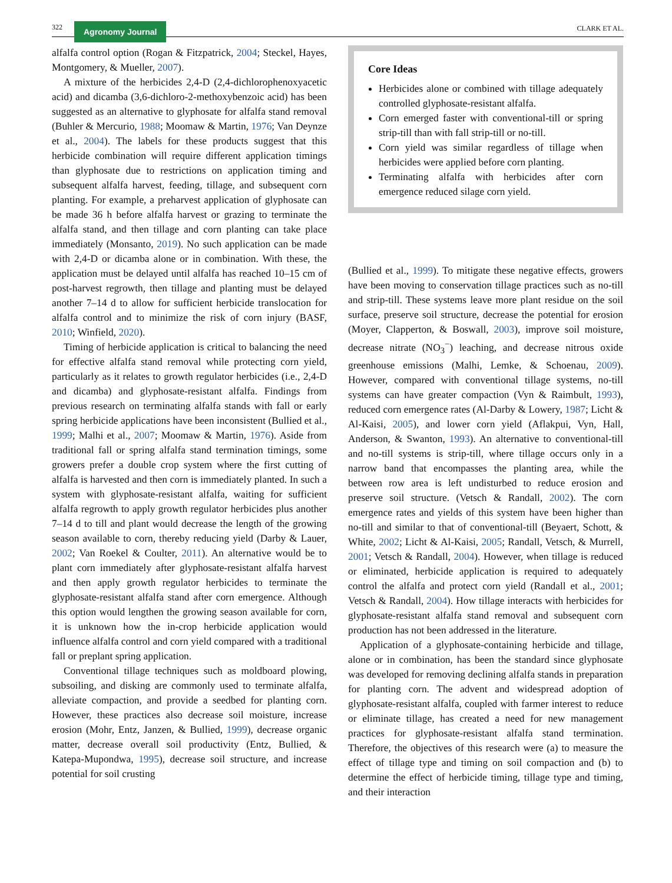322 Agronomy Journal CLARK ET AL.
alfalfa control option (Rogan & Fitzpatrick, 2004; Steckel, Hayes, Montgomery, & Mueller, 2007).
A mixture of the herbicides 2,4-D (2,4-dichlorophenoxyacetic acid) and dicamba (3,6-dichloro-2-methoxybenzoic acid) has been suggested as an alternative to glyphosate for alfalfa stand removal (Buhler & Mercurio, 1988; Moomaw & Martin, 1976; Van Deynze et al., 2004). The labels for these products suggest that this herbicide combination will require different application timings than glyphosate due to restrictions on application timing and subsequent alfalfa harvest, feeding, tillage, and subsequent corn planting. For example, a preharvest application of glyphosate can be made 36 h before alfalfa harvest or grazing to terminate the alfalfa stand, and then tillage and corn planting can take place immediately (Monsanto, 2019). No such application can be made with 2,4-D or dicamba alone or in combination. With these, the application must be delayed until alfalfa has reached 10–15 cm of post-harvest regrowth, then tillage and planting must be delayed another 7–14 d to allow for sufficient herbicide translocation for alfalfa control and to minimize the risk of corn injury (BASF, 2010; Winfield, 2020).
Timing of herbicide application is critical to balancing the need for effective alfalfa stand removal while protecting corn yield, particularly as it relates to growth regulator herbicides (i.e., 2,4-D and dicamba) and glyphosate-resistant alfalfa. Findings from previous research on terminating alfalfa stands with fall or early spring herbicide applications have been inconsistent (Bullied et al., 1999; Malhi et al., 2007; Moomaw & Martin, 1976). Aside from traditional fall or spring alfalfa stand termination timings, some growers prefer a double crop system where the first cutting of alfalfa is harvested and then corn is immediately planted. In such a system with glyphosate-resistant alfalfa, waiting for sufficient alfalfa regrowth to apply growth regulator herbicides plus another 7–14 d to till and plant would decrease the length of the growing season available to corn, thereby reducing yield (Darby & Lauer, 2002; Van Roekel & Coulter, 2011). An alternative would be to plant corn immediately after glyphosate-resistant alfalfa harvest and then apply growth regulator herbicides to terminate the glyphosate-resistant alfalfa stand after corn emergence. Although this option would lengthen the growing season available for corn, it is unknown how the in-crop herbicide application would influence alfalfa control and corn yield compared with a traditional fall or preplant spring application.
Conventional tillage techniques such as moldboard plowing, subsoiling, and disking are commonly used to terminate alfalfa, alleviate compaction, and provide a seedbed for planting corn. However, these practices also decrease soil moisture, increase erosion (Mohr, Entz, Janzen, & Bullied, 1999), decrease organic matter, decrease overall soil productivity (Entz, Bullied, & Katepa-Mupondwa, 1995), decrease soil structure, and increase potential for soil crusting
Core Ideas
Herbicides alone or combined with tillage adequately controlled glyphosate-resistant alfalfa.
Corn emerged faster with conventional-till or spring strip-till than with fall strip-till or no-till.
Corn yield was similar regardless of tillage when herbicides were applied before corn planting.
Terminating alfalfa with herbicides after corn emergence reduced silage corn yield.
(Bullied et al., 1999). To mitigate these negative effects, growers have been moving to conservation tillage practices such as no-till and strip-till. These systems leave more plant residue on the soil surface, preserve soil structure, decrease the potential for erosion (Moyer, Clapperton, & Boswall, 2003), improve soil moisture, decrease nitrate (NO<sub>3</sub><sup>−</sup>) leaching, and decrease nitrous oxide greenhouse emissions (Malhi, Lemke, & Schoenau, 2009). However, compared with conventional tillage systems, no-till systems can have greater compaction (Vyn & Raimbult, 1993), reduced corn emergence rates (Al-Darby & Lowery, 1987; Licht & Al-Kaisi, 2005), and lower corn yield (Aflakpui, Vyn, Hall, Anderson, & Swanton, 1993). An alternative to conventional-till and no-till systems is strip-till, where tillage occurs only in a narrow band that encompasses the planting area, while the between row area is left undisturbed to reduce erosion and preserve soil structure. (Vetsch & Randall, 2002). The corn emergence rates and yields of this system have been higher than no-till and similar to that of conventional-till (Beyaert, Schott, & White, 2002; Licht & Al-Kaisi, 2005; Randall, Vetsch, & Murrell, 2001; Vetsch & Randall, 2004). However, when tillage is reduced or eliminated, herbicide application is required to adequately control the alfalfa and protect corn yield (Randall et al., 2001; Vetsch & Randall, 2004). How tillage interacts with herbicides for glyphosate-resistant alfalfa stand removal and subsequent corn production has not been addressed in the literature.
Application of a glyphosate-containing herbicide and tillage, alone or in combination, has been the standard since glyphosate was developed for removing declining alfalfa stands in preparation for planting corn. The advent and widespread adoption of glyphosate-resistant alfalfa, coupled with farmer interest to reduce or eliminate tillage, has created a need for new management practices for glyphosate-resistant alfalfa stand termination. Therefore, the objectives of this research were (a) to measure the effect of tillage type and timing on soil compaction and (b) to determine the effect of herbicide timing, tillage type and timing, and their interaction